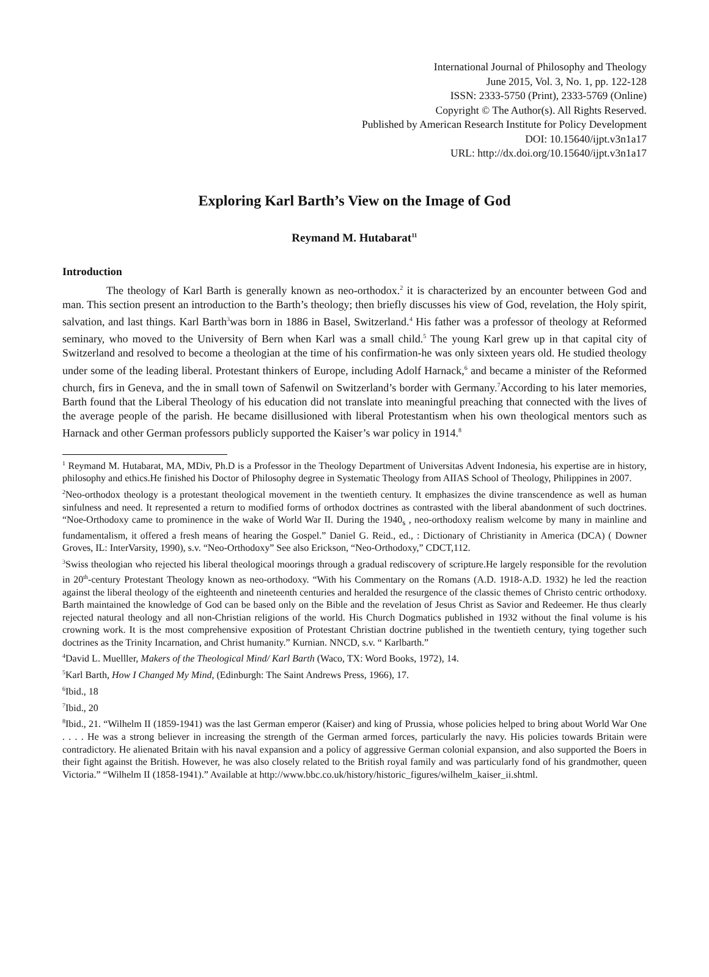International Journal of Philosophy and Theology
June 2015, Vol. 3, No. 1, pp. 122-128
ISSN: 2333-5750 (Print), 2333-5769 (Online)
Copyright © The Author(s). All Rights Reserved.
Published by American Research Institute for Policy Development
DOI: 10.15640/ijpt.v3n1a17
URL: http://dx.doi.org/10.15640/ijpt.v3n1a17
Exploring Karl Barth’s View on the Image of God
Reymand M. Hutabarat<sup>11</sup>
Introduction
The theology of Karl Barth is generally known as neo-orthodox.<sup>2</sup> it is characterized by an encounter between God and man. This section present an introduction to the Barth’s theology; then briefly discusses his view of God, revelation, the Holy spirit, salvation, and last things. Karl Barth<sup>3</sup>was born in 1886 in Basel, Switzerland.<sup>4</sup> His father was a professor of theology at Reformed seminary, who moved to the University of Bern when Karl was a small child.<sup>5</sup> The young Karl grew up in that capital city of Switzerland and resolved to become a theologian at the time of his confirmation-he was only sixteen years old. He studied theology under some of the leading liberal. Protestant thinkers of Europe, including Adolf Harnack,<sup>6</sup> and became a minister of the Reformed church, firs in Geneva, and the in small town of Safenwil on Switzerland’s border with Germany.<sup>7</sup>According to his later memories, Barth found that the Liberal Theology of his education did not translate into meaningful preaching that connected with the lives of the average people of the parish. He became disillusioned with liberal Protestantism when his own theological mentors such as Harnack and other German professors publicly supported the Kaiser’s war policy in 1914.<sup>8</sup>
<sup>1</sup> Reymand M. Hutabarat, MA, MDiv, Ph.D is a Professor in the Theology Department of Universitas Advent Indonesia, his expertise are in history, philosophy and ethics.He finished his Doctor of Philosophy degree in Systematic Theology from AIIAS School of Theology, Philippines in 2007.
<sup>2</sup> Neo-orthodox theology is a protestant theological movement in the twentieth century. It emphasizes the divine transcendence as well as human sinfulness and need. It represented a return to modified forms of orthodox doctrines as contrasted with the liberal abandonment of such doctrines. “Noe-Orthodoxy came to prominence in the wake of World War II. During the 1940<sub>s</sub> , neo-orthodoxy realism welcome by many in mainline and fundamentalism, it offered a fresh means of hearing the Gospel.” Daniel G. Reid., ed., : Dictionary of Christianity in America (DCA) ( Downer Groves, IL: InterVarsity, 1990), s.v. “Neo-Orthodoxy” See also Erickson, “Neo-Orthodoxy,” CDCT,112.
<sup>3</sup> Swiss theologian who rejected his liberal theological moorings through a gradual rediscovery of scripture.He largely responsible for the revolution in 20<sup>th</sup>-century Protestant Theology known as neo-orthodoxy. “With his Commentary on the Romans (A.D. 1918-A.D. 1932) he led the reaction against the liberal theology of the eighteenth and nineteenth centuries and heralded the resurgence of the classic themes of Christo centric orthodoxy. Barth maintained the knowledge of God can be based only on the Bible and the revelation of Jesus Christ as Savior and Redeemer. He thus clearly rejected natural theology and all non-Christian religions of the world. His Church Dogmatics published in 1932 without the final volume is his crowning work. It is the most comprehensive exposition of Protestant Christian doctrine published in the twentieth century, tying together such doctrines as the Trinity Incarnation, and Christ humanity.” Kurnian. NNCD, s.v. “ Karlbarth.”
<sup>4</sup> David L. Muelller, Makers of the Theological Mind/ Karl Barth (Waco, TX: Word Books, 1972), 14.
<sup>5</sup> Karl Barth, How I Changed My Mind, (Edinburgh: The Saint Andrews Press, 1966), 17.
<sup>6</sup> Ibid., 18
<sup>7</sup> Ibid., 20
<sup>8</sup> Ibid., 21. “Wilhelm II (1859-1941) was the last German emperor (Kaiser) and king of Prussia, whose policies helped to bring about World War One . . . . He was a strong believer in increasing the strength of the German armed forces, particularly the navy. His policies towards Britain were contradictory. He alienated Britain with his naval expansion and a policy of aggressive German colonial expansion, and also supported the Boers in their fight against the British. However, he was also closely related to the British royal family and was particularly fond of his grandmother, queen Victoria.” “Wilhelm II (1858-1941).” Available at http://www.bbc.co.uk/history/historic_figures/wilhelm_kaiser_ii.shtml.